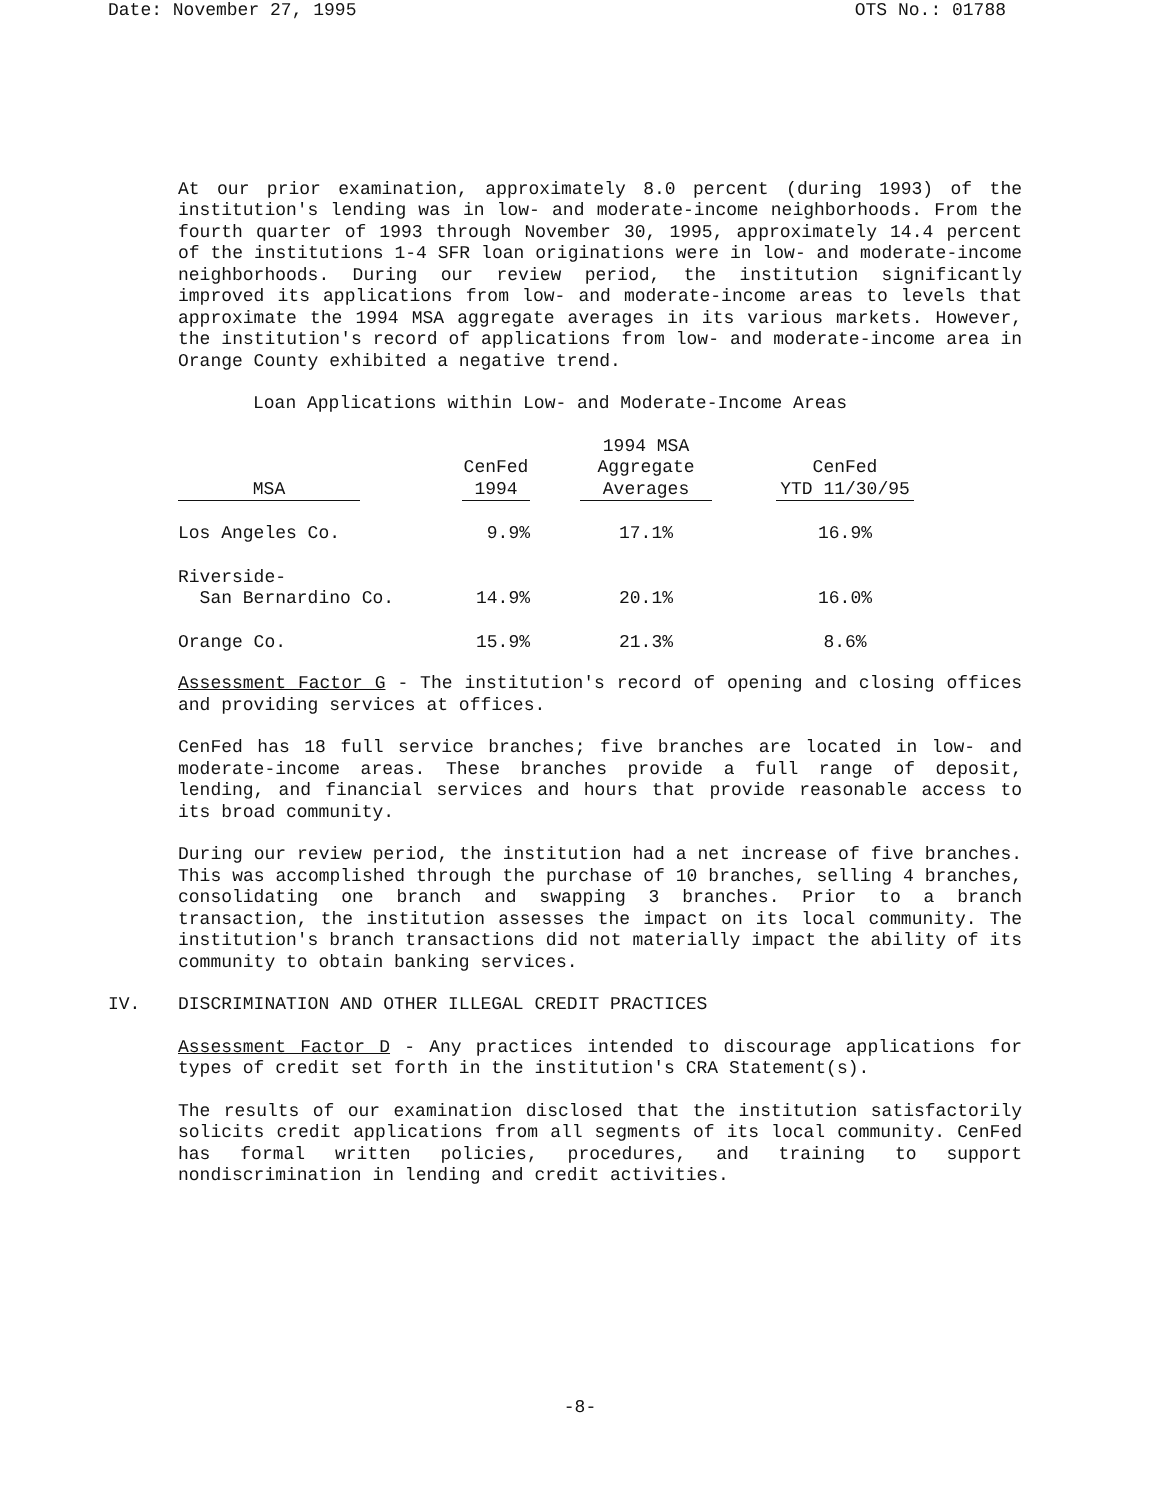Date: November 27, 1995 OTS No.: 01788
At our prior examination, approximately 8.0 percent (during 1993) of the institution's lending was in low- and moderate-income neighborhoods. From the fourth quarter of 1993 through November 30, 1995, approximately 14.4 percent of the institutions 1-4 SFR loan originations were in low- and moderate-income neighborhoods. During our review period, the institution significantly improved its applications from low- and moderate-income areas to levels that approximate the 1994 MSA aggregate averages in its various markets. However, the institution's record of applications from low- and moderate-income area in Orange County exhibited a negative trend.
Loan Applications within Low- and Moderate-Income Areas
| MSA | | CenFed 1994 | | 1994 MSA Aggregate Averages | | CenFed YTD 11/30/95 |
| --- | --- | --- | --- | --- | --- | --- |
| Los Angeles Co. | | 9.9% | | 17.1% | | 16.9% |
| Riverside- San Bernardino Co. | | 14.9% | | 20.1% | | 16.0% |
| Orange Co. | | 15.9% | | 21.3% | | 8.6% |
Assessment Factor G - The institution's record of opening and closing offices and providing services at offices.
CenFed has 18 full service branches; five branches are located in low- and moderate-income areas. These branches provide a full range of deposit, lending, and financial services and hours that provide reasonable access to its broad community.
During our review period, the institution had a net increase of five branches. This was accomplished through the purchase of 10 branches, selling 4 branches, consolidating one branch and swapping 3 branches. Prior to a branch transaction, the institution assesses the impact on its local community. The institution's branch transactions did not materially impact the ability of its community to obtain banking services.
IV. DISCRIMINATION AND OTHER ILLEGAL CREDIT PRACTICES
Assessment Factor D - Any practices intended to discourage applications for types of credit set forth in the institution's CRA Statement(s).
The results of our examination disclosed that the institution satisfactorily solicits credit applications from all segments of its local community. CenFed has formal written policies, procedures, and training to support nondiscrimination in lending and credit activities.
-8-